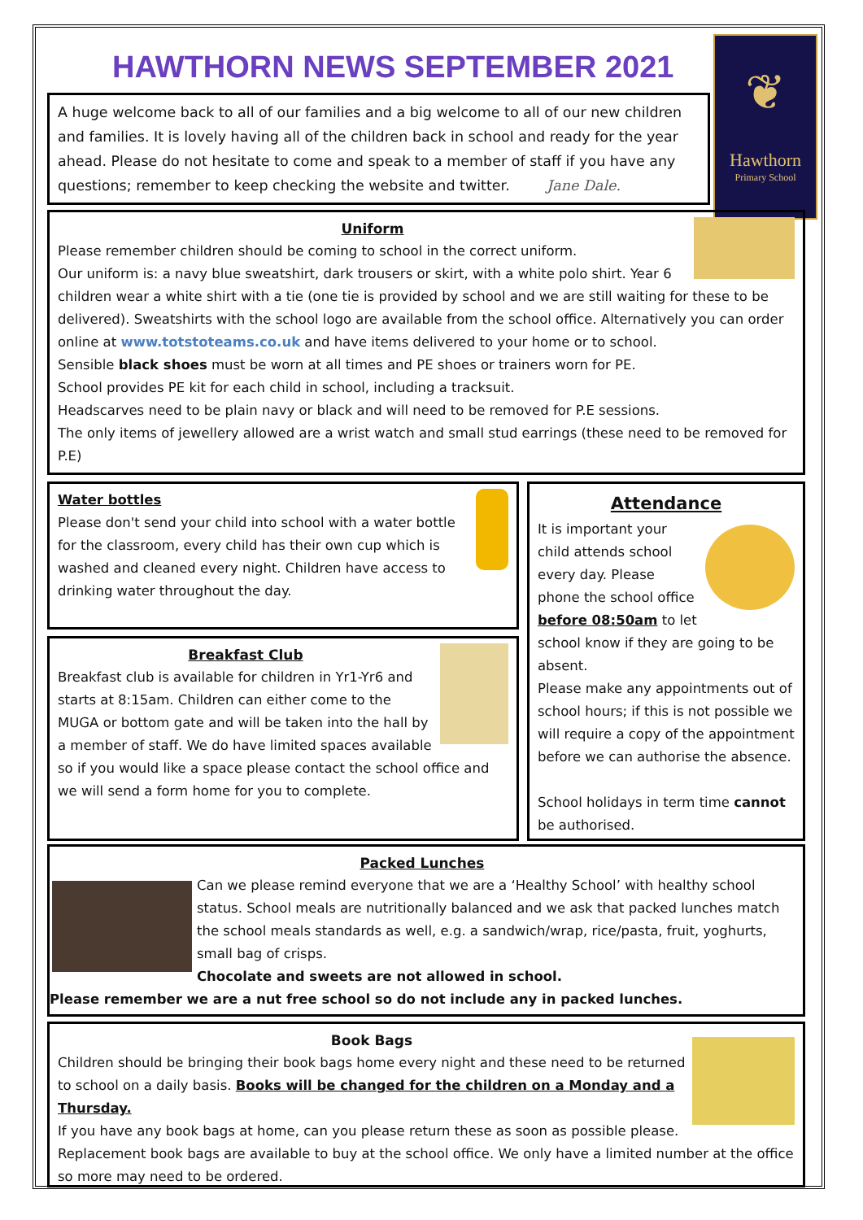❦
Hawthorn
Primary School
HAWTHORN NEWS SEPTEMBER 2021
A huge welcome back to all of our families and a big welcome to all of our new children and families. It is lovely having all of the children back in school and ready for the year ahead. Please do not hesitate to come and speak to a member of staff if you have any questions; remember to keep checking the website and twitter. Jane Dale.
Uniform
Please remember children should be coming to school in the correct uniform.
Our uniform is: a navy blue sweatshirt, dark trousers or skirt, with a white polo shirt. Year 6 children wear a white shirt with a tie (one tie is provided by school and we are still waiting for these to be delivered). Sweatshirts with the school logo are available from the school office. Alternatively you can order online at www.totstoteams.co.uk and have items delivered to your home or to school.
Sensible black shoes must be worn at all times and PE shoes or trainers worn for PE.
School provides PE kit for each child in school, including a tracksuit.
Headscarves need to be plain navy or black and will need to be removed for P.E sessions.
The only items of jewellery allowed are a wrist watch and small stud earrings (these need to be removed for P.E)
Water bottles
Please don't send your child into school with a water bottle for the classroom, every child has their own cup which is washed and cleaned every night. Children have access to drinking water throughout the day.
Breakfast Club
Breakfast club is available for children in Yr1-Yr6 and starts at 8:15am. Children can either come to the MUGA or bottom gate and will be taken into the hall by a member of staff. We do have limited spaces available so if you would like a space please contact the school office and we will send a form home for you to complete.
Attendance
It is important your child attends school every day. Please phone the school office before 08:50am to let school know if they are going to be absent.
Please make any appointments out of school hours; if this is not possible we will require a copy of the appointment before we can authorise the absence.
School holidays in term time cannot be authorised.
Packed Lunches
Can we please remind everyone that we are a ‘Healthy School’ with healthy school status. School meals are nutritionally balanced and we ask that packed lunches match the school meals standards as well, e.g. a sandwich/wrap, rice/pasta, fruit, yoghurts, small bag of crisps.
Chocolate and sweets are not allowed in school.
Please remember we are a nut free school so do not include any in packed lunches.
Book Bags
Children should be bringing their book bags home every night and these need to be returned to school on a daily basis. Books will be changed for the children on a Monday and a Thursday.
If you have any book bags at home, can you please return these as soon as possible please.
Replacement book bags are available to buy at the school office. We only have a limited number at the office so more may need to be ordered.